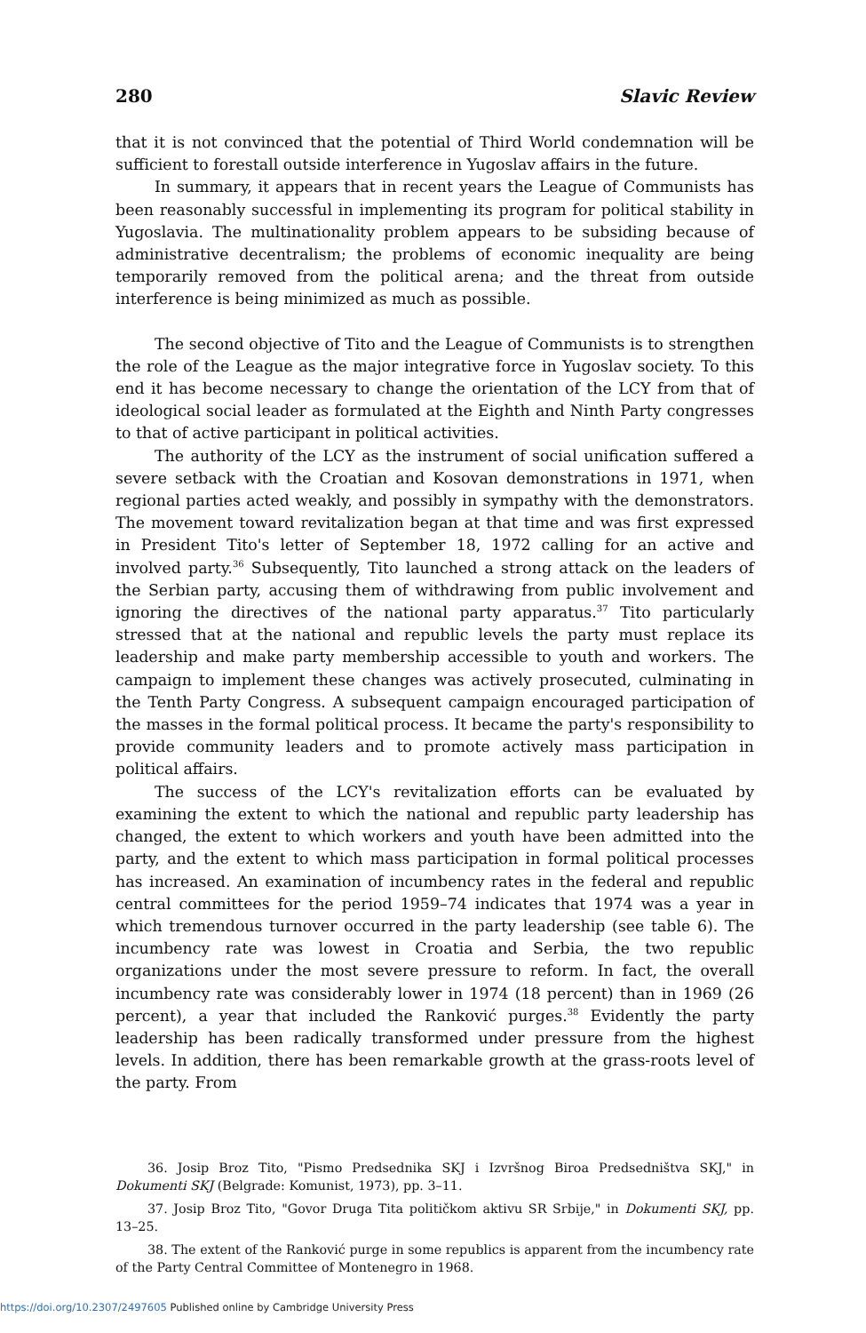280 Slavic Review
that it is not convinced that the potential of Third World condemnation will be sufficient to forestall outside interference in Yugoslav affairs in the future.
In summary, it appears that in recent years the League of Communists has been reasonably successful in implementing its program for political stability in Yugoslavia. The multinationality problem appears to be subsiding because of administrative decentralism; the problems of economic inequality are being temporarily removed from the political arena; and the threat from outside interference is being minimized as much as possible.
The second objective of Tito and the League of Communists is to strengthen the role of the League as the major integrative force in Yugoslav society. To this end it has become necessary to change the orientation of the LCY from that of ideological social leader as formulated at the Eighth and Ninth Party congresses to that of active participant in political activities.
The authority of the LCY as the instrument of social unification suffered a severe setback with the Croatian and Kosovan demonstrations in 1971, when regional parties acted weakly, and possibly in sympathy with the demonstrators. The movement toward revitalization began at that time and was first expressed in President Tito's letter of September 18, 1972 calling for an active and involved party.<sup>36</sup> Subsequently, Tito launched a strong attack on the leaders of the Serbian party, accusing them of withdrawing from public involvement and ignoring the directives of the national party apparatus.<sup>37</sup> Tito particularly stressed that at the national and republic levels the party must replace its leadership and make party membership accessible to youth and workers. The campaign to implement these changes was actively prosecuted, culminating in the Tenth Party Congress. A subsequent campaign encouraged participation of the masses in the formal political process. It became the party's responsibility to provide community leaders and to promote actively mass participation in political affairs.
The success of the LCY's revitalization efforts can be evaluated by examining the extent to which the national and republic party leadership has changed, the extent to which workers and youth have been admitted into the party, and the extent to which mass participation in formal political processes has increased. An examination of incumbency rates in the federal and republic central committees for the period 1959–74 indicates that 1974 was a year in which tremendous turnover occurred in the party leadership (see table 6). The incumbency rate was lowest in Croatia and Serbia, the two republic organizations under the most severe pressure to reform. In fact, the overall incumbency rate was considerably lower in 1974 (18 percent) than in 1969 (26 percent), a year that included the Ranković purges.<sup>38</sup> Evidently the party leadership has been radically transformed under pressure from the highest levels. In addition, there has been remarkable growth at the grass-roots level of the party. From
36. Josip Broz Tito, "Pismo Predsednika SKJ i Izvršnog Biroa Predsedništva SKJ," in Dokumenti SKJ (Belgrade: Komunist, 1973), pp. 3–11.
37. Josip Broz Tito, "Govor Druga Tita političkom aktivu SR Srbije," in Dokumenti SKJ, pp. 13–25.
38. The extent of the Ranković purge in some republics is apparent from the incumbency rate of the Party Central Committee of Montenegro in 1968.
https://doi.org/10.2307/2497605 Published online by Cambridge University Press